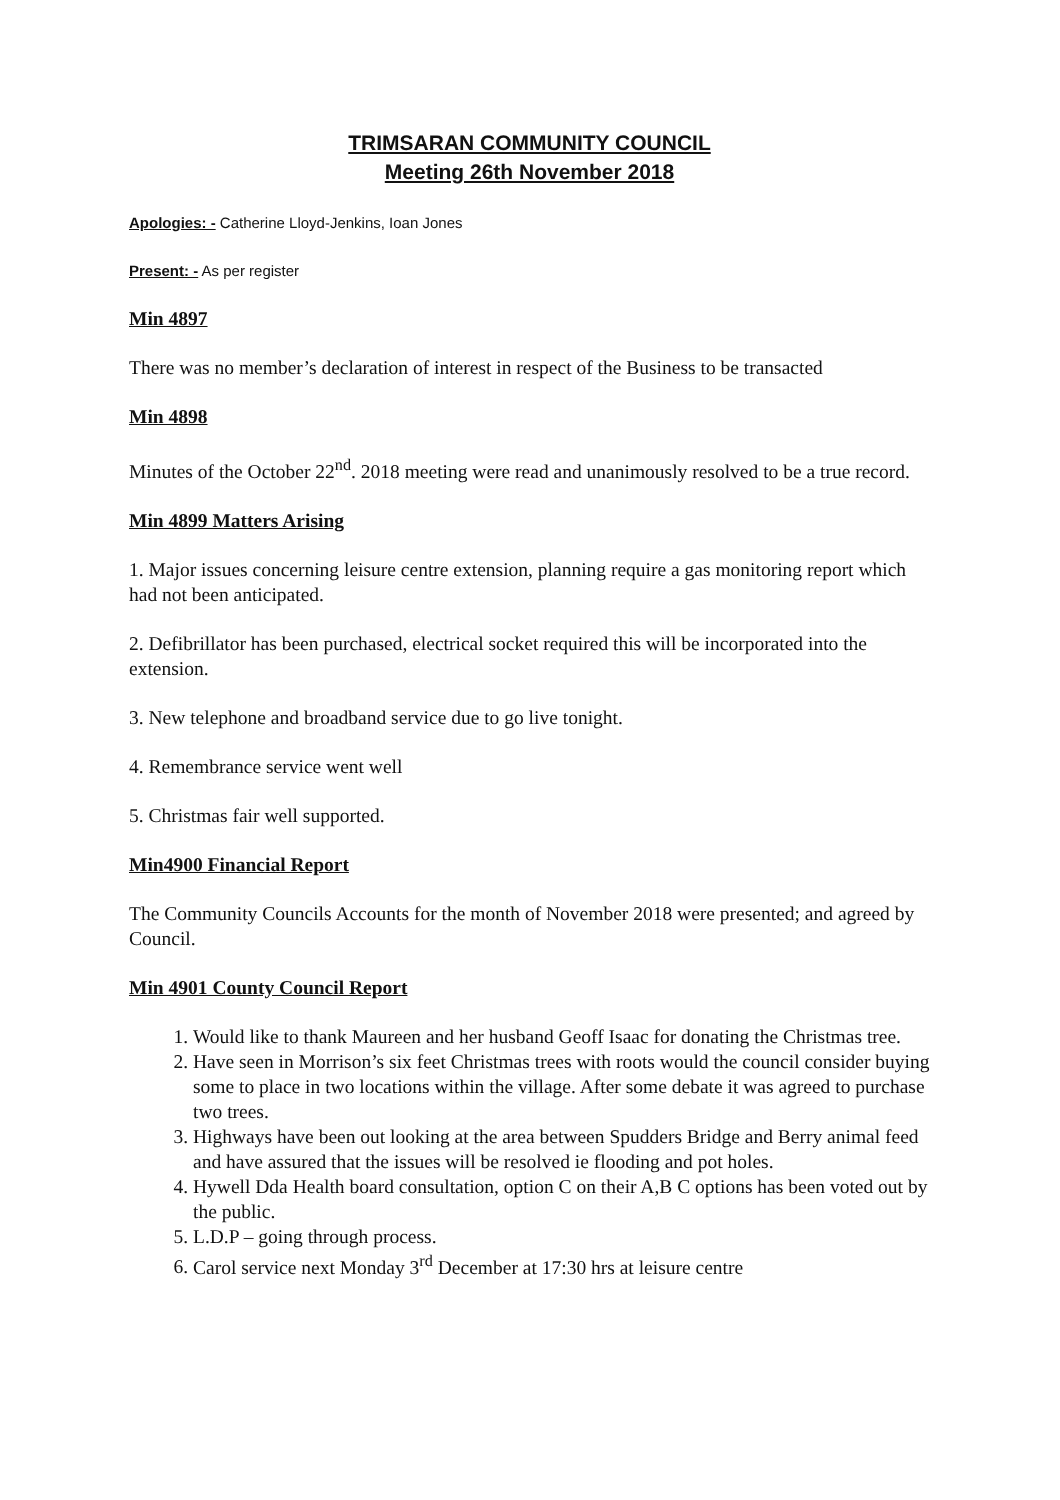TRIMSARAN COMMUNITY COUNCIL
Meeting 26th November 2018
Apologies: - Catherine Lloyd-Jenkins, Ioan Jones
Present: - As per register
Min 4897
There was no member’s declaration of interest in respect of the Business to be transacted
Min 4898
Minutes of the October 22<sup>nd</sup>. 2018 meeting were read and unanimously resolved to be a true record.
Min 4899 Matters Arising
1. Major issues concerning leisure centre extension, planning require a gas monitoring report which had not been anticipated.
2. Defibrillator has been purchased, electrical socket required this will be incorporated into the extension.
3. New telephone and broadband service due to go live tonight.
4. Remembrance service went well
5. Christmas fair well supported.
Min4900 Financial Report
The Community Councils Accounts for the month of November 2018 were presented; and agreed by Council.
Min 4901 County Council Report
1. Would like to thank Maureen and her husband Geoff Isaac for donating the Christmas tree.
2. Have seen in Morrison’s six feet Christmas trees with roots would the council consider buying some to place in two locations within the village. After some debate it was agreed to purchase two trees.
3. Highways have been out looking at the area between Spudders Bridge and Berry animal feed and have assured that the issues will be resolved ie flooding and pot holes.
4. Hywell Dda Health board consultation, option C on their A,B C options has been voted out by the public.
5. L.D.P – going through process.
6. Carol service next Monday 3<sup>rd</sup> December at 17:30 hrs at leisure centre